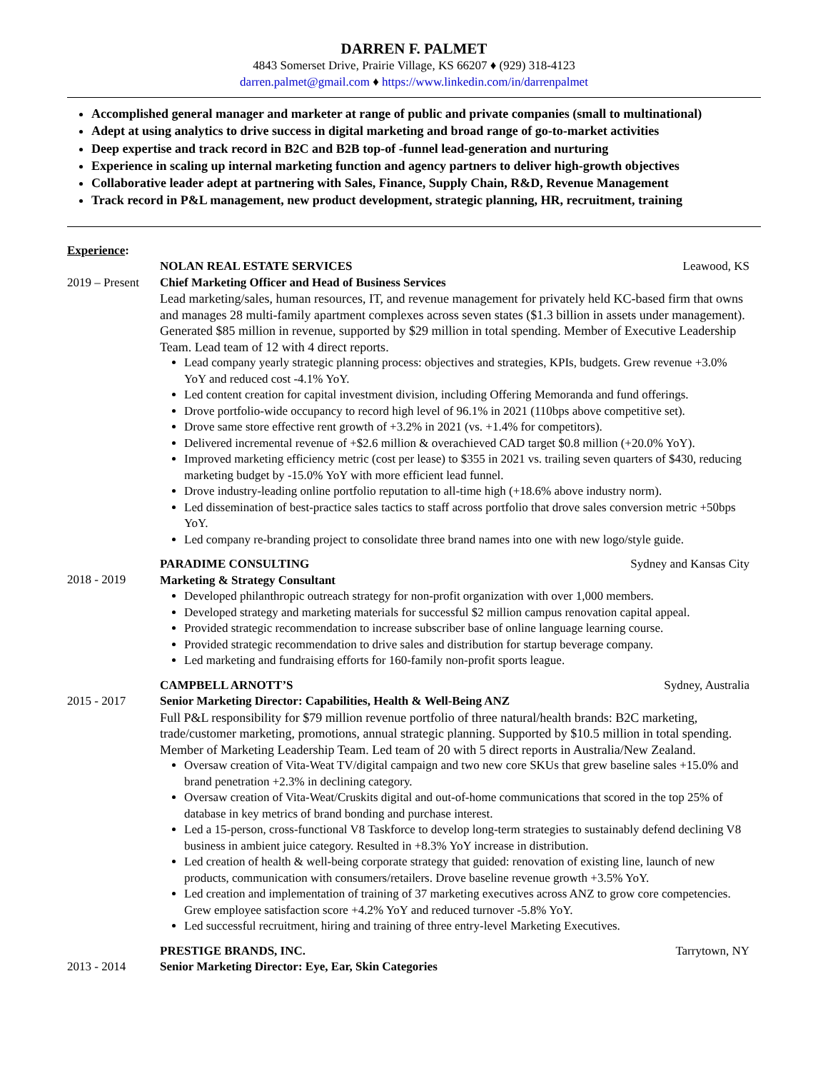DARREN F. PALMET
4843 Somerset Drive, Prairie Village, KS 66207 ♦ (929) 318-4123
darren.palmet@gmail.com ♦ https://www.linkedin.com/in/darrenpalmet
Accomplished general manager and marketer at range of public and private companies (small to multinational)
Adept at using analytics to drive success in digital marketing and broad range of go-to-market activities
Deep expertise and track record in B2C and B2B top-of -funnel lead-generation and nurturing
Experience in scaling up internal marketing function and agency partners to deliver high-growth objectives
Collaborative leader adept at partnering with Sales, Finance, Supply Chain, R&D, Revenue Management
Track record in P&L management, new product development, strategic planning, HR, recruitment, training
Experience:
2019 – Present
NOLAN REAL ESTATE SERVICES Leawood, KS
Chief Marketing Officer and Head of Business Services
Lead marketing/sales, human resources, IT, and revenue management for privately held KC-based firm that owns and manages 28 multi-family apartment complexes across seven states ($1.3 billion in assets under management). Generated $85 million in revenue, supported by $29 million in total spending. Member of Executive Leadership Team. Lead team of 12 with 4 direct reports.
Lead company yearly strategic planning process: objectives and strategies, KPIs, budgets. Grew revenue +3.0% YoY and reduced cost -4.1% YoY.
Led content creation for capital investment division, including Offering Memoranda and fund offerings.
Drove portfolio-wide occupancy to record high level of 96.1% in 2021 (110bps above competitive set).
Drove same store effective rent growth of +3.2% in 2021 (vs. +1.4% for competitors).
Delivered incremental revenue of +$2.6 million & overachieved CAD target $0.8 million (+20.0% YoY).
Improved marketing efficiency metric (cost per lease) to $355 in 2021 vs. trailing seven quarters of $430, reducing marketing budget by -15.0% YoY with more efficient lead funnel.
Drove industry-leading online portfolio reputation to all-time high (+18.6% above industry norm).
Led dissemination of best-practice sales tactics to staff across portfolio that drove sales conversion metric +50bps YoY.
Led company re-branding project to consolidate three brand names into one with new logo/style guide.
2018 - 2019
PARADIME CONSULTING Sydney and Kansas City
Marketing & Strategy Consultant
Developed philanthropic outreach strategy for non-profit organization with over 1,000 members.
Developed strategy and marketing materials for successful $2 million campus renovation capital appeal.
Provided strategic recommendation to increase subscriber base of online language learning course.
Provided strategic recommendation to drive sales and distribution for startup beverage company.
Led marketing and fundraising efforts for 160-family non-profit sports league.
2015 - 2017
CAMPBELL ARNOTT’S Sydney, Australia
Senior Marketing Director: Capabilities, Health & Well-Being ANZ
Full P&L responsibility for $79 million revenue portfolio of three natural/health brands: B2C marketing, trade/customer marketing, promotions, annual strategic planning. Supported by $10.5 million in total spending. Member of Marketing Leadership Team. Led team of 20 with 5 direct reports in Australia/New Zealand.
Oversaw creation of Vita-Weat TV/digital campaign and two new core SKUs that grew baseline sales +15.0% and brand penetration +2.3% in declining category.
Oversaw creation of Vita-Weat/Cruskits digital and out-of-home communications that scored in the top 25% of database in key metrics of brand bonding and purchase interest.
Led a 15-person, cross-functional V8 Taskforce to develop long-term strategies to sustainably defend declining V8 business in ambient juice category. Resulted in +8.3% YoY increase in distribution.
Led creation of health & well-being corporate strategy that guided: renovation of existing line, launch of new products, communication with consumers/retailers. Drove baseline revenue growth +3.5% YoY.
Led creation and implementation of training of 37 marketing executives across ANZ to grow core competencies. Grew employee satisfaction score +4.2% YoY and reduced turnover -5.8% YoY.
Led successful recruitment, hiring and training of three entry-level Marketing Executives.
2013 - 2014
PRESTIGE BRANDS, INC. Tarrytown, NY
Senior Marketing Director: Eye, Ear, Skin Categories